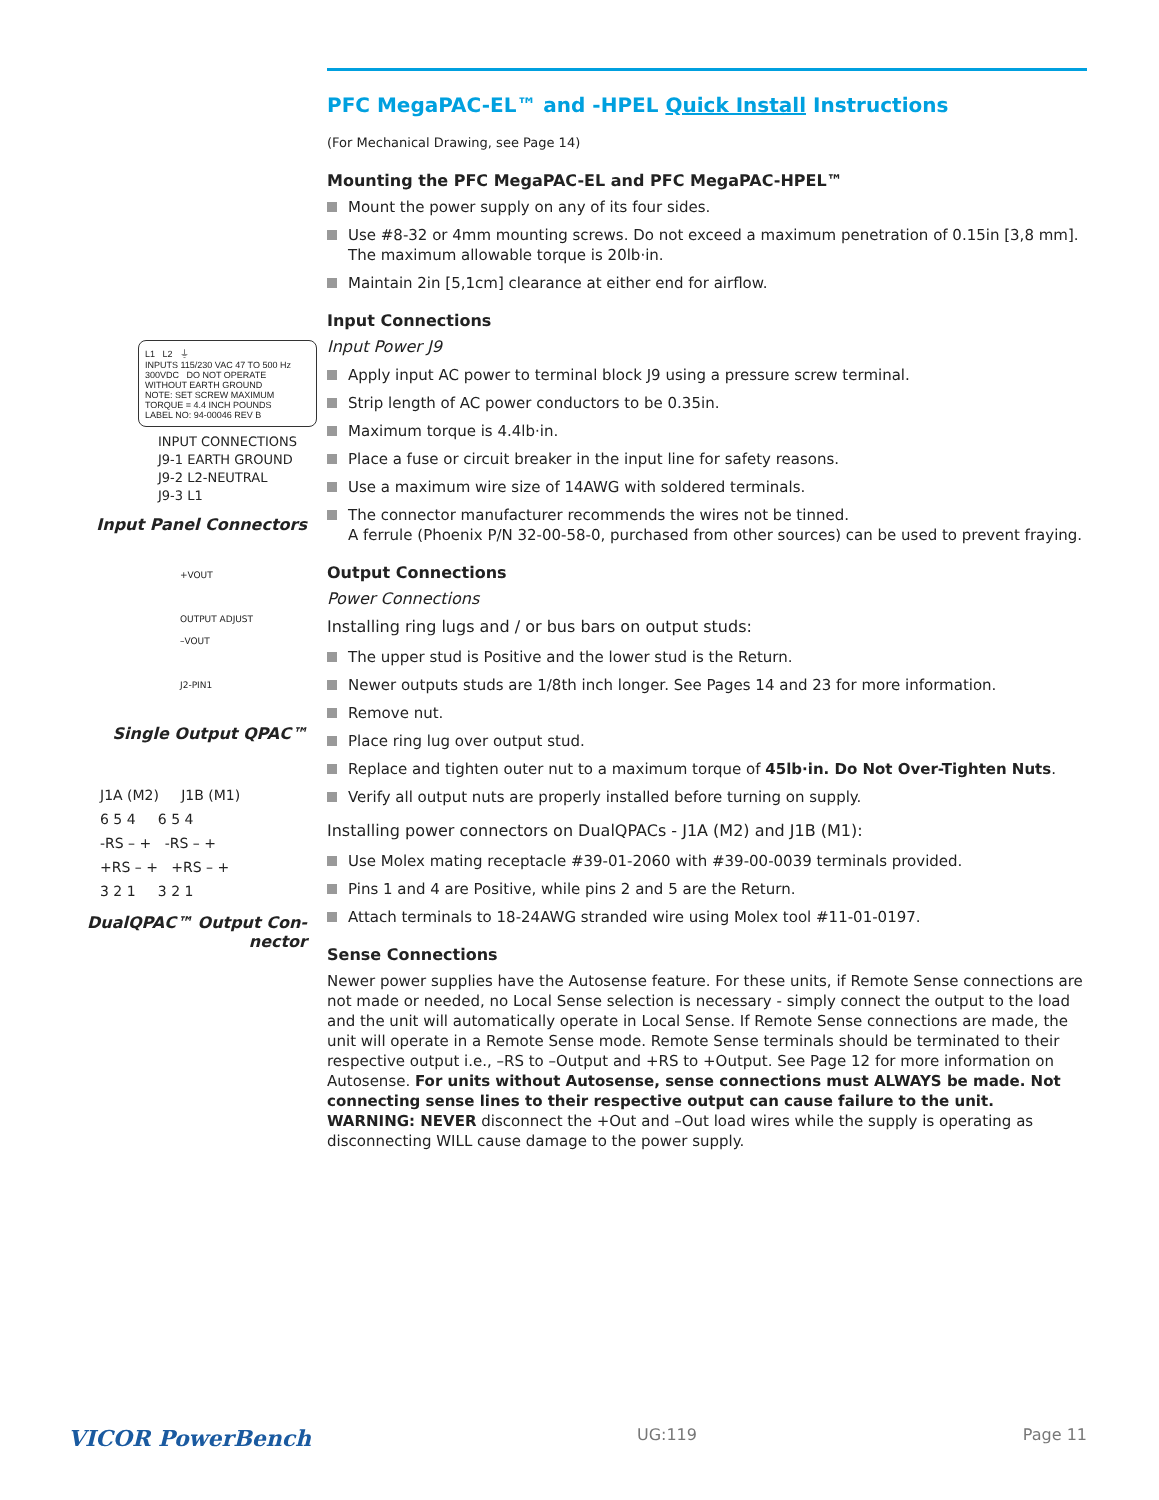L1 L2 ⏚
INPUTS 115/230 VAC 47 TO 500 Hz 300VDC DO NOT OPERATE WITHOUT EARTH GROUND
NOTE: SET SCREW MAXIMUM TORQUE = 4.4 INCH POUNDS
LABEL NO: 94-00046 REV B
INPUT CONNECTIONS
J9-1 EARTH GROUND
J9-2 L2-NEUTRAL
J9-3 L1
Input Panel Connectors
+VOUT
OUTPUT ADJUST
–VOUT
J2-PIN1
Single Output QPAC™
J1A (M2) J1B (M1)
6 5 4 6 5 4
-RS – + -RS – +
+RS – + +RS – +
3 2 1 3 2 1
DualQPAC™ Output Con-
nector
PFC MegaPAC-EL™ and -HPEL Quick Install Instructions
(For Mechanical Drawing, see Page 14)
Mounting the PFC MegaPAC-EL and PFC MegaPAC-HPEL™
Mount the power supply on any of its four sides.
Use #8-32 or 4mm mounting screws. Do not exceed a maximum penetration of 0.15in [3,8 mm]. The maximum allowable torque is 20lb·in.
Maintain 2in [5,1cm] clearance at either end for airflow.
Input Connections
Input Power J9
Apply input AC power to terminal block J9 using a pressure screw terminal.
Strip length of AC power conductors to be 0.35in.
Maximum torque is 4.4lb·in.
Place a fuse or circuit breaker in the input line for safety reasons.
Use a maximum wire size of 14AWG with soldered terminals.
The connector manufacturer recommends the wires not be tinned.
A ferrule (Phoenix P/N 32-00-58-0, purchased from other sources) can be used to prevent fraying.
Output Connections
Power Connections
Installing ring lugs and / or bus bars on output studs:
The upper stud is Positive and the lower stud is the Return.
Newer outputs studs are 1/8th inch longer. See Pages 14 and 23 for more information.
Remove nut.
Place ring lug over output stud.
Replace and tighten outer nut to a maximum torque of 45lb·in. Do Not Over-Tighten Nuts.
Verify all output nuts are properly installed before turning on supply.
Installing power connectors on DualQPACs - J1A (M2) and J1B (M1):
Use Molex mating receptacle #39-01-2060 with #39-00-0039 terminals provided.
Pins 1 and 4 are Positive, while pins 2 and 5 are the Return.
Attach terminals to 18-24AWG stranded wire using Molex tool #11-01-0197.
Sense Connections
Newer power supplies have the Autosense feature. For these units, if Remote Sense connections are not made or needed, no Local Sense selection is necessary - simply connect the output to the load and the unit will automatically operate in Local Sense. If Remote Sense connections are made, the unit will operate in a Remote Sense mode. Remote Sense terminals should be terminated to their respective output i.e., –RS to –Output and +RS to +Output. See Page 12 for more information on Autosense. For units without Autosense, sense connections must ALWAYS be made. Not connecting sense lines to their respective output can cause failure to the unit. WARNING: NEVER disconnect the +Out and –Out load wires while the supply is operating as disconnecting WILL cause damage to the power supply.
VICOR PowerBench UG:119 Page 11